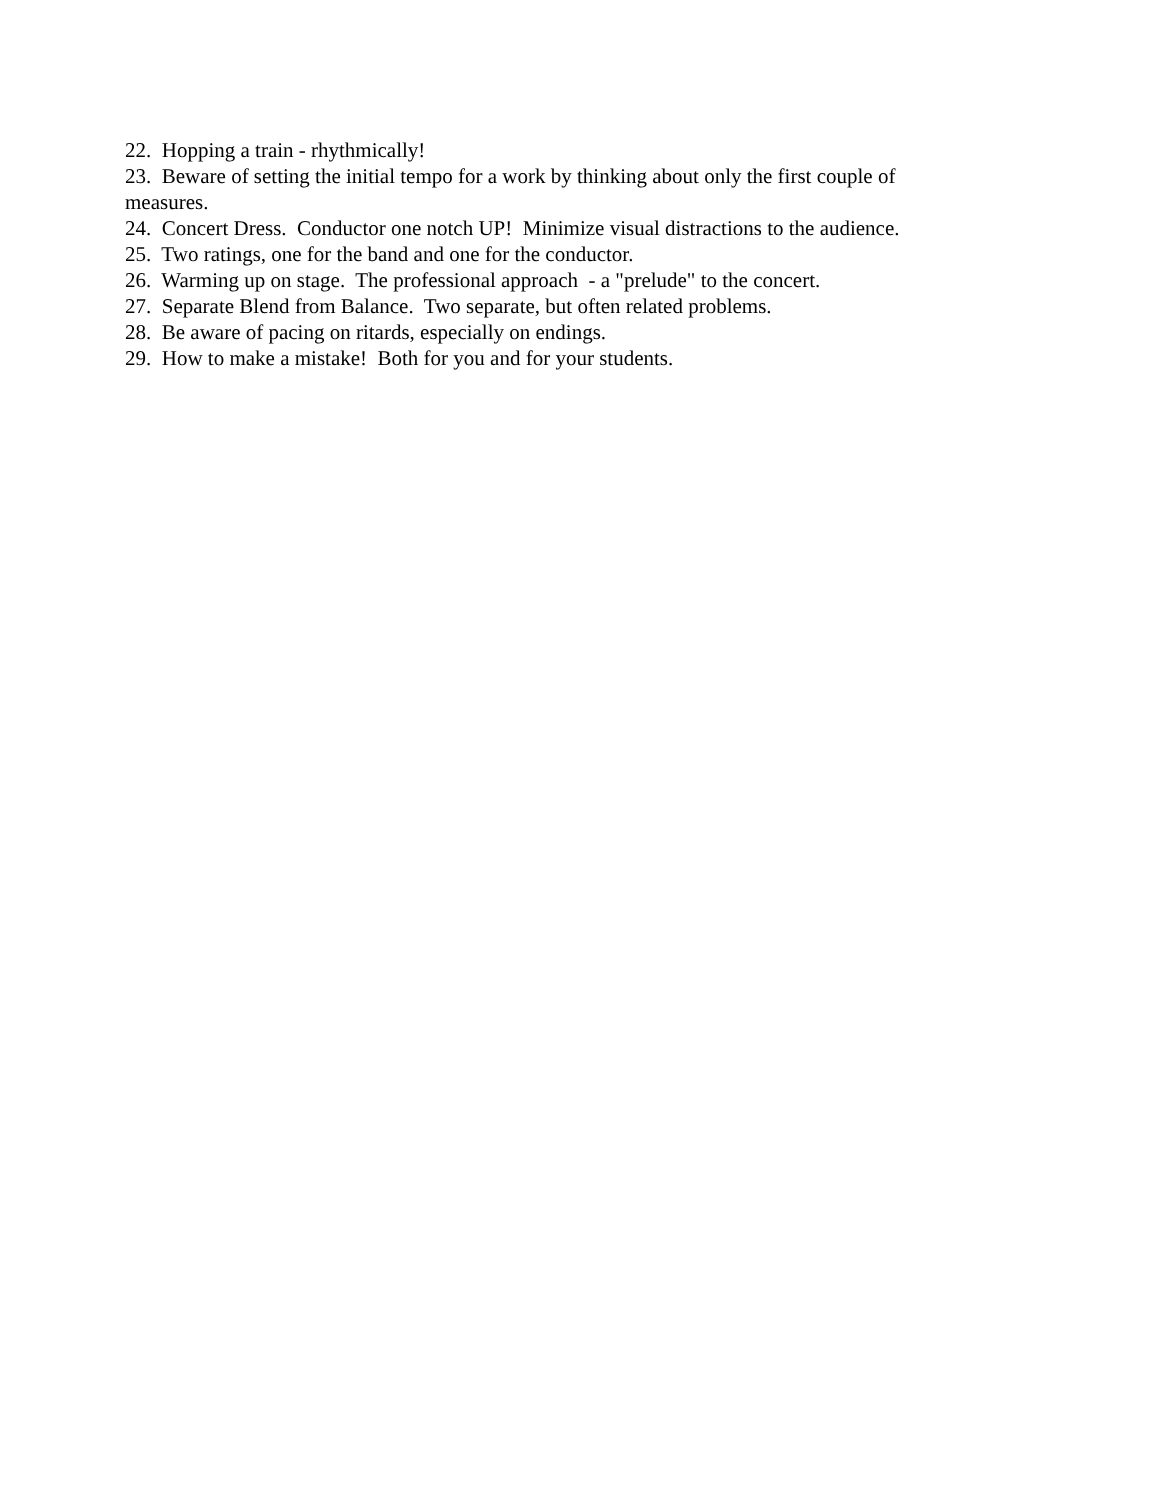22. Hopping a train - rhythmically!
23. Beware of setting the initial tempo for a work by thinking about only the first couple of measures.
24. Concert Dress. Conductor one notch UP! Minimize visual distractions to the audience.
25. Two ratings, one for the band and one for the conductor.
26. Warming up on stage. The professional approach - a "prelude" to the concert.
27. Separate Blend from Balance. Two separate, but often related problems.
28. Be aware of pacing on ritards, especially on endings.
29. How to make a mistake! Both for you and for your students.